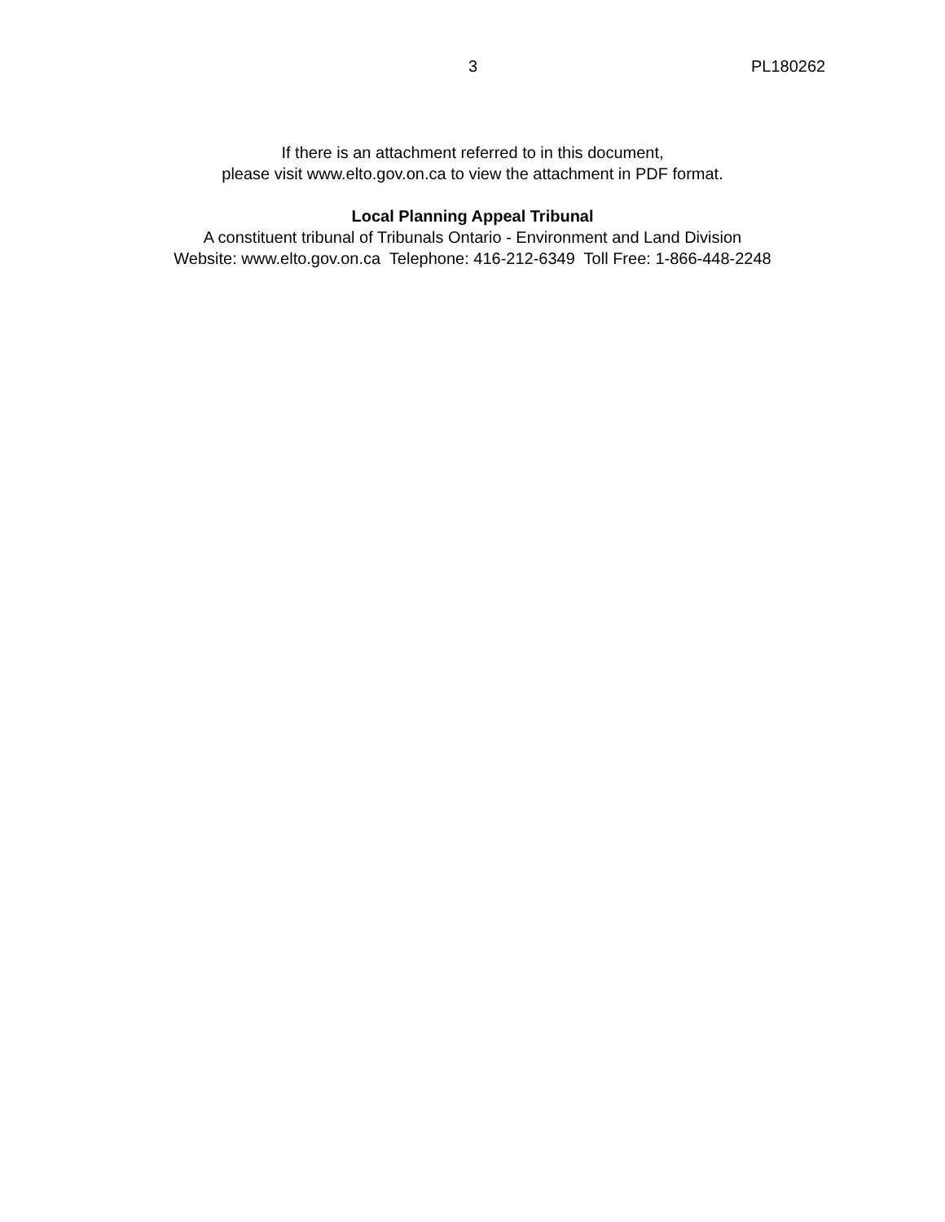3 PL180262
If there is an attachment referred to in this document,
please visit www.elto.gov.on.ca to view the attachment in PDF format.
Local Planning Appeal Tribunal
A constituent tribunal of Tribunals Ontario - Environment and Land Division
Website: www.elto.gov.on.ca Telephone: 416-212-6349 Toll Free: 1-866-448-2248